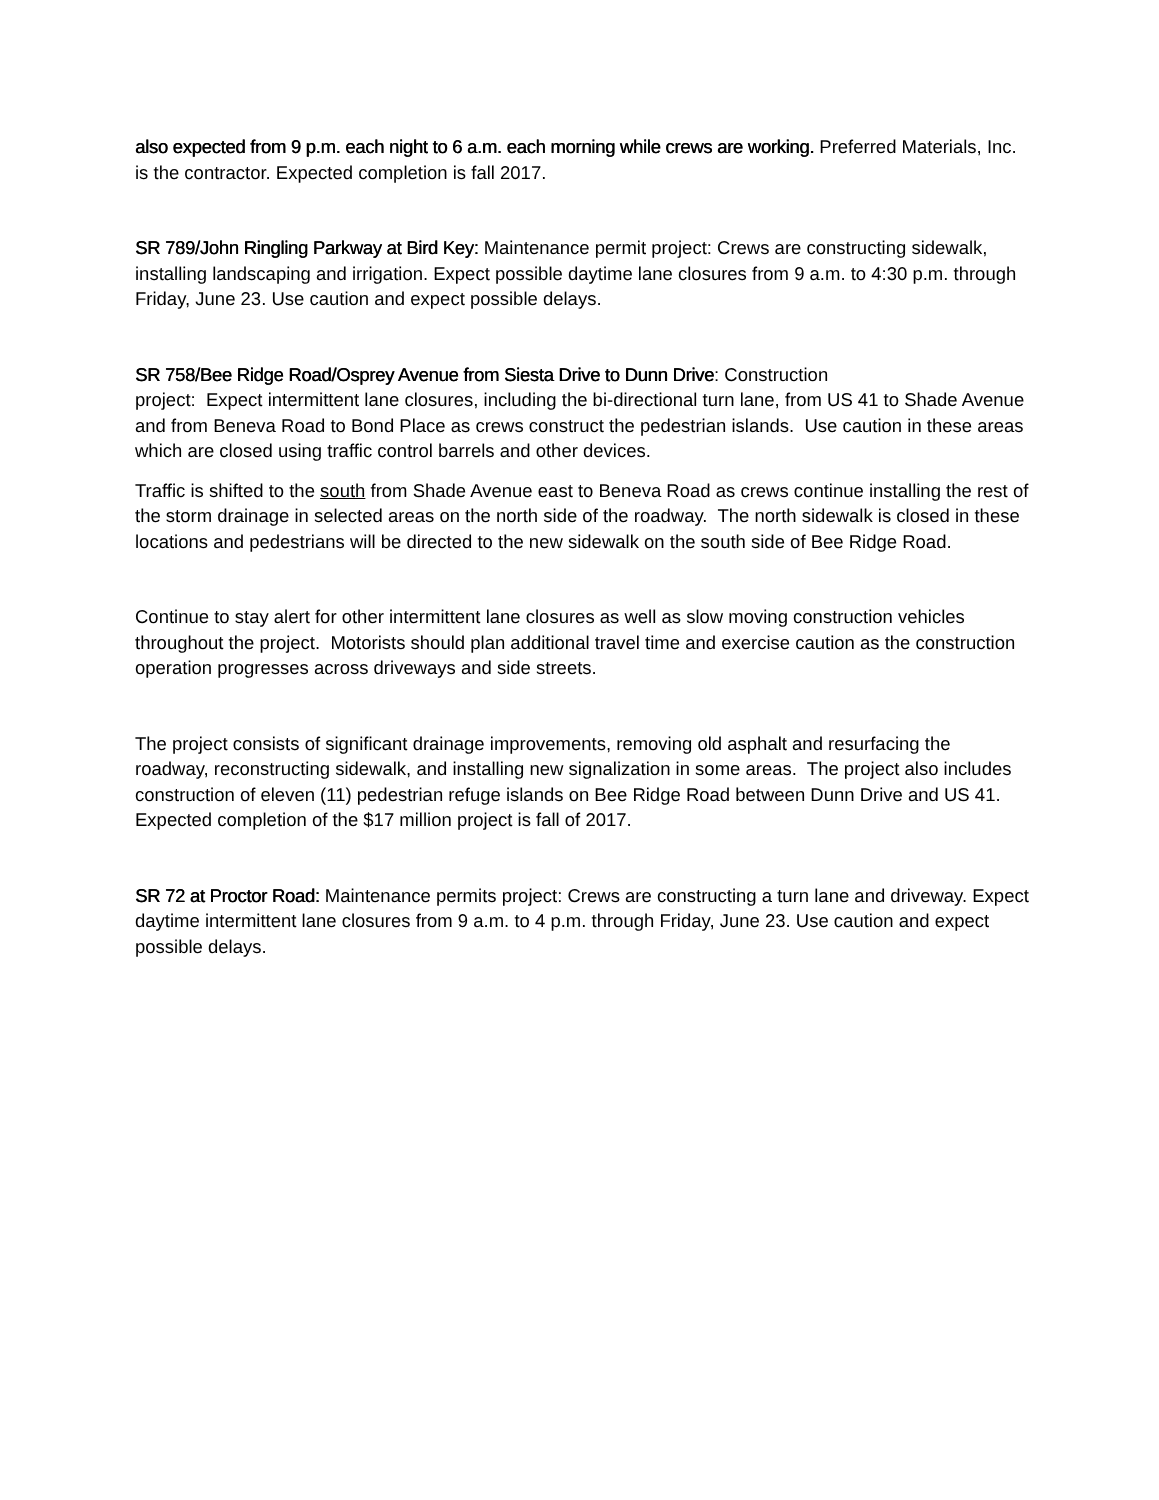also expected from 9 p.m. each night to 6 a.m. each morning while crews are working. Preferred Materials, Inc. is the contractor. Expected completion is fall 2017.
SR 789/John Ringling Parkway at Bird Key: Maintenance permit project: Crews are constructing sidewalk, installing landscaping and irrigation. Expect possible daytime lane closures from 9 a.m. to 4:30 p.m. through Friday, June 23. Use caution and expect possible delays.
SR 758/Bee Ridge Road/Osprey Avenue from Siesta Drive to Dunn Drive: Construction
project: Expect intermittent lane closures, including the bi-directional turn lane, from US 41 to Shade Avenue and from Beneva Road to Bond Place as crews construct the pedestrian islands. Use caution in these areas which are closed using traffic control barrels and other devices.
Traffic is shifted to the south from Shade Avenue east to Beneva Road as crews continue installing the rest of the storm drainage in selected areas on the north side of the roadway. The north sidewalk is closed in these locations and pedestrians will be directed to the new sidewalk on the south side of Bee Ridge Road.
Continue to stay alert for other intermittent lane closures as well as slow moving construction vehicles throughout the project. Motorists should plan additional travel time and exercise caution as the construction operation progresses across driveways and side streets.
The project consists of significant drainage improvements, removing old asphalt and resurfacing the roadway, reconstructing sidewalk, and installing new signalization in some areas. The project also includes construction of eleven (11) pedestrian refuge islands on Bee Ridge Road between Dunn Drive and US 41. Expected completion of the $17 million project is fall of 2017.
SR 72 at Proctor Road: Maintenance permits project: Crews are constructing a turn lane and driveway. Expect daytime intermittent lane closures from 9 a.m. to 4 p.m. through Friday, June 23. Use caution and expect possible delays.